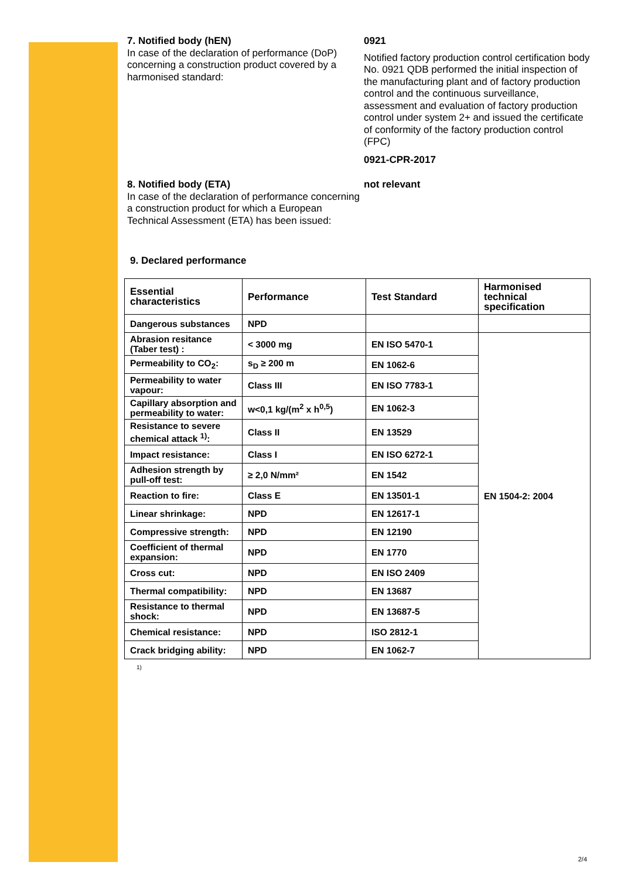7. Notified body (hEN)
In case of the declaration of performance (DoP) concerning a construction product covered by a harmonised standard:
0921
Notified factory production control certification body No. 0921 QDB performed the initial inspection of the manufacturing plant and of factory production control and the continuous surveillance, assessment and evaluation of factory production control under system 2+ and issued the certificate of conformity of the factory production control (FPC)
0921-CPR-2017
8. Notified body (ETA)
In case of the declaration of performance concerning a construction product for which a European Technical Assessment (ETA) has been issued:
not relevant
9. Declared performance
| Essential characteristics | Performance | Test Standard | Harmonised technical specification |
| --- | --- | --- | --- |
| Dangerous substances | NPD | | |
| Abrasion resitance (Taber test) : | < 3000 mg | EN ISO 5470-1 | EN 1504-2: 2004 |
| Permeability to CO<sub>2</sub>: | s<sub>D</sub> ≥ 200 m | EN 1062-6 | |
| Permeability to water vapour: | Class III | EN ISO 7783-1 | |
| Capillary absorption and permeability to water: | w<0,1 kg/(m<sup>2</sup> x h<sup>0,5</sup>) | EN 1062-3 | |
| Resistance to severe chemical attack <sup>1)</sup>: | Class II | EN 13529 | |
| Impact resistance: | Class I | EN ISO 6272-1 | |
| Adhesion strength by pull-off test: | ≥ 2,0 N/mm² | EN 1542 | |
| Reaction to fire: | Class E | EN 13501-1 | |
| Linear shrinkage: | NPD | EN 12617-1 | |
| Compressive strength: | NPD | EN 12190 | |
| Coefficient of thermal expansion: | NPD | EN 1770 | |
| Cross cut: | NPD | EN ISO 2409 | |
| Thermal compatibility: | NPD | EN 13687 | |
| Resistance to thermal shock: | NPD | EN 13687-5 | |
| Chemical resistance: | NPD | ISO 2812-1 | |
| Crack bridging ability: | NPD | EN 1062-7 | |
1)
2/4